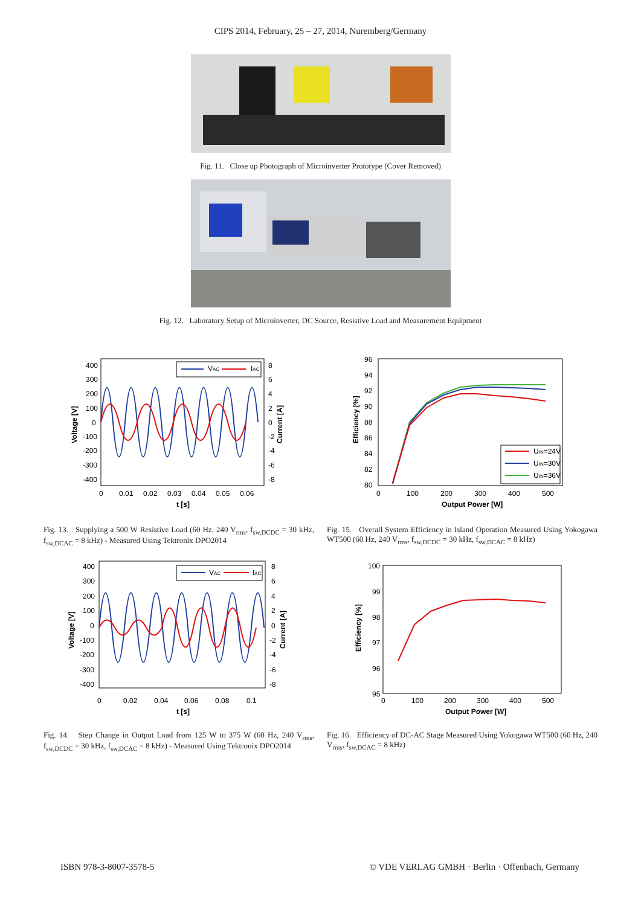CIPS 2014, February, 25 – 27, 2014, Nuremberg/Germany
Fig. 11. Close up Photograph of Microinverter Prototype (Cover Removed)
Fig. 12. Laboratory Setup of Microinverter, DC Source, Resistive Load and Measurement Equipment
400
300
200
100
0
-100
-200
-300
-400
8
6
4
2
0
-2
-4
-6
-8
0
0.01
0.02
0.03
0.04
0.05
0.06
t [s]
Voltage [V]
Current [A]
VAC
IAC
Fig. 13. Supplying a 500 W Resistive Load (60 Hz, 240 V<sub>rms</sub>, f<sub>sw,DCDC</sub> = 30 kHz, f<sub>sw,DCAC</sub> = 8 kHz) - Measured Using Tektronix DPO2014
96
94
92
90
88
86
84
82
80
0
100
200
300
400
500
Output Power [W]
Efficiency [%]
UIN=24V
UIN=30V
UIN=36V
Fig. 15. Overall System Efficiency in Island Operation Measured Using Yokogawa WT500 (60 Hz, 240 V<sub>rms</sub>, f<sub>sw,DCDC</sub> = 30 kHz, f<sub>sw,DCAC</sub> = 8 kHz)
400
300
200
100
0
-100
-200
-300
-400
8
6
4
2
0
-2
-4
-6
-8
0
0.02
0.04
0.06
0.08
0.1
t [s]
Voltage [V]
Current [A]
VAC
IAC
Fig. 14. Step Change in Output Load from 125 W to 375 W (60 Hz, 240 V<sub>rms</sub>, f<sub>sw,DCDC</sub> = 30 kHz, f<sub>sw,DCAC</sub> = 8 kHz) - Measured Using Tektronix DPO2014
100
99
98
97
96
95
0
100
200
300
400
500
Output Power [W]
Efficiency [%]
Fig. 16. Efficiency of DC-AC Stage Measured Using Yokogawa WT500 (60 Hz, 240 V<sub>rms</sub>, f<sub>sw,DCAC</sub> = 8 kHz)
ISBN 978-3-8007-3578-5 © VDE VERLAG GMBH · Berlin · Offenbach, Germany